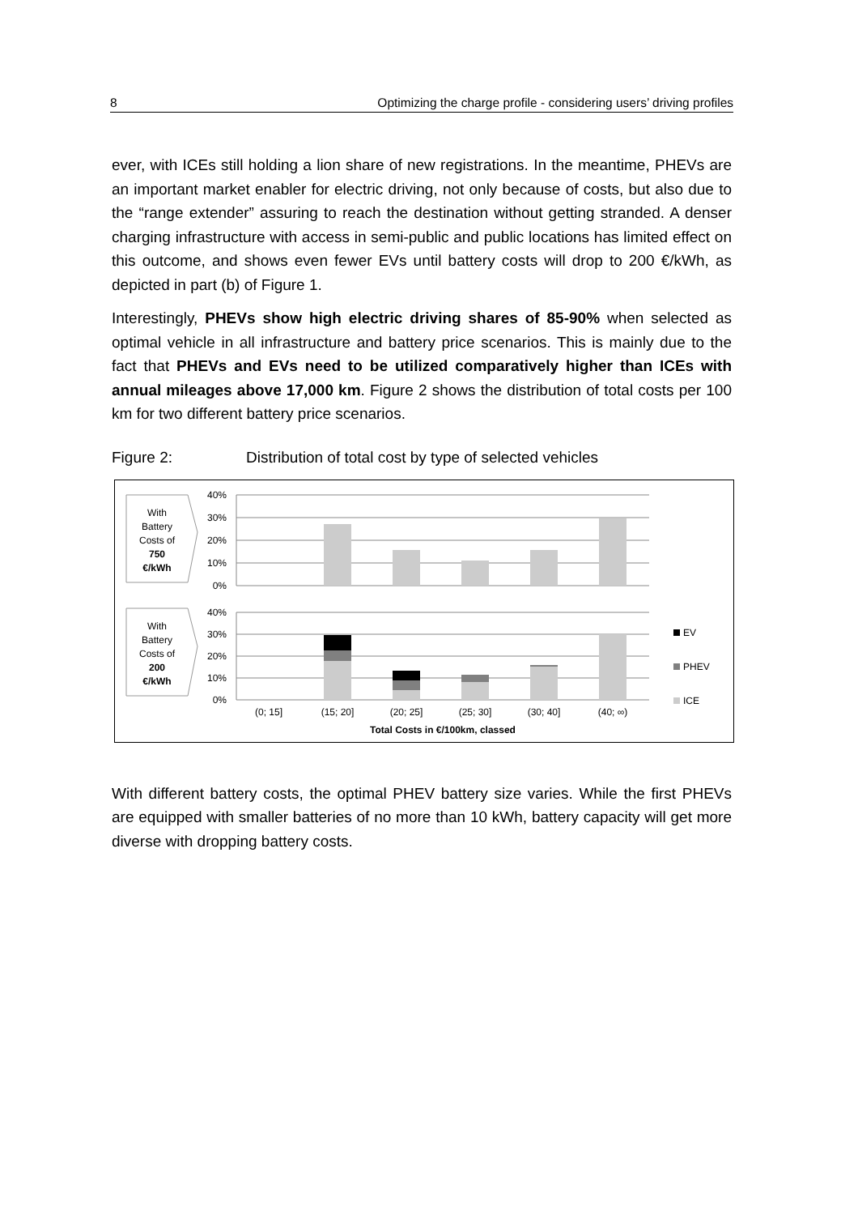8 Optimizing the charge profile - considering users’ driving profiles
ever, with ICEs still holding a lion share of new registrations. In the meantime, PHEVs are an important market enabler for electric driving, not only because of costs, but also due to the “range extender” assuring to reach the destination without getting stranded. A denser charging infrastructure with access in semi-public and public locations has limited effect on this outcome, and shows even fewer EVs until battery costs will drop to 200 €/kWh, as depicted in part (b) of Figure 1.
Interestingly, PHEVs show high electric driving shares of 85-90% when selected as optimal vehicle in all infrastructure and battery price scenarios. This is mainly due to the fact that PHEVs and EVs need to be utilized comparatively higher than ICEs with annual mileages above 17,000 km. Figure 2 shows the distribution of total costs per 100 km for two different battery price scenarios.
Figure 2: Distribution of total cost by type of selected vehicles
With
Battery
Costs of
750
€/kWh
With
Battery
Costs of
200
€/kWh
40%
30%
20%
10%
0%
40%
30%
20%
10%
0%
(0; 15]
(15; 20]
(20; 25]
(25; 30]
(30; 40]
(40; ∞)
Total Costs in €/100km, classed
EV
PHEV
ICE
With different battery costs, the optimal PHEV battery size varies. While the first PHEVs are equipped with smaller batteries of no more than 10 kWh, battery capacity will get more diverse with dropping battery costs.